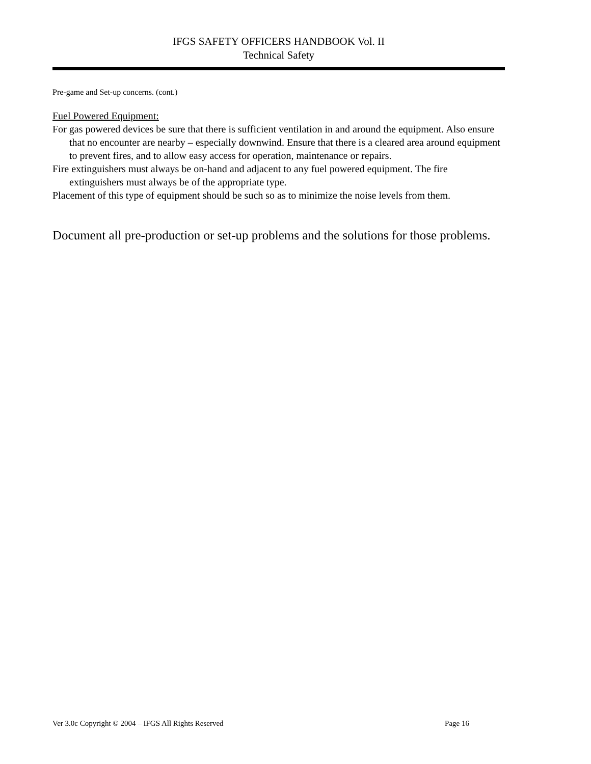IFGS SAFETY OFFICERS HANDBOOK Vol. II
Technical Safety
Pre-game and Set-up concerns. (cont.)
Fuel Powered Equipment:
For gas powered devices be sure that there is sufficient ventilation in and around the equipment. Also ensure that no encounter are nearby – especially downwind. Ensure that there is a cleared area around equipment to prevent fires, and to allow easy access for operation, maintenance or repairs.
Fire extinguishers must always be on-hand and adjacent to any fuel powered equipment. The fire extinguishers must always be of the appropriate type.
Placement of this type of equipment should be such so as to minimize the noise levels from them.
Document all pre-production or set-up problems and the solutions for those problems.
Ver 3.0c Copyright © 2004 – IFGS All Rights Reserved Page 16